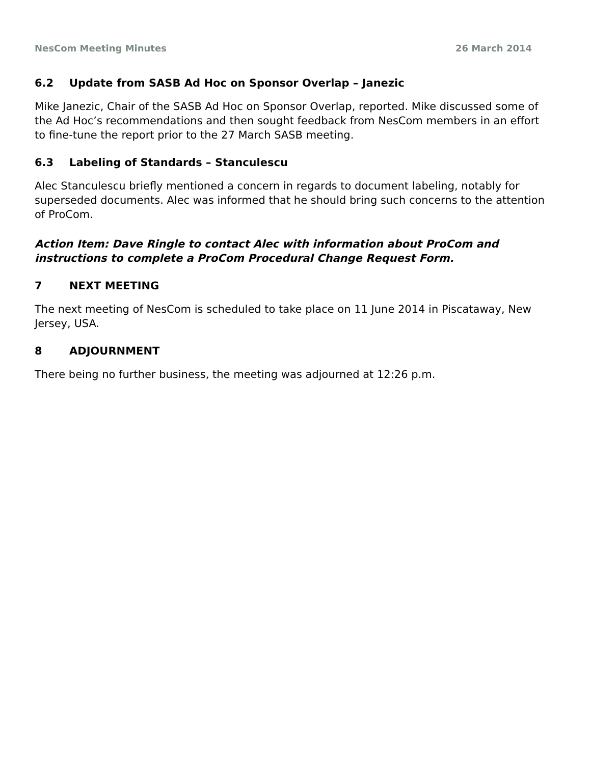NesCom Meeting Minutes 26 March 2014
6.2 Update from SASB Ad Hoc on Sponsor Overlap – Janezic
Mike Janezic, Chair of the SASB Ad Hoc on Sponsor Overlap, reported. Mike discussed some of the Ad Hoc’s recommendations and then sought feedback from NesCom members in an effort to fine-tune the report prior to the 27 March SASB meeting.
6.3 Labeling of Standards – Stanculescu
Alec Stanculescu briefly mentioned a concern in regards to document labeling, notably for superseded documents. Alec was informed that he should bring such concerns to the attention of ProCom.
Action Item: Dave Ringle to contact Alec with information about ProCom and instructions to complete a ProCom Procedural Change Request Form.
7 NEXT MEETING
The next meeting of NesCom is scheduled to take place on 11 June 2014 in Piscataway, New Jersey, USA.
8 ADJOURNMENT
There being no further business, the meeting was adjourned at 12:26 p.m.